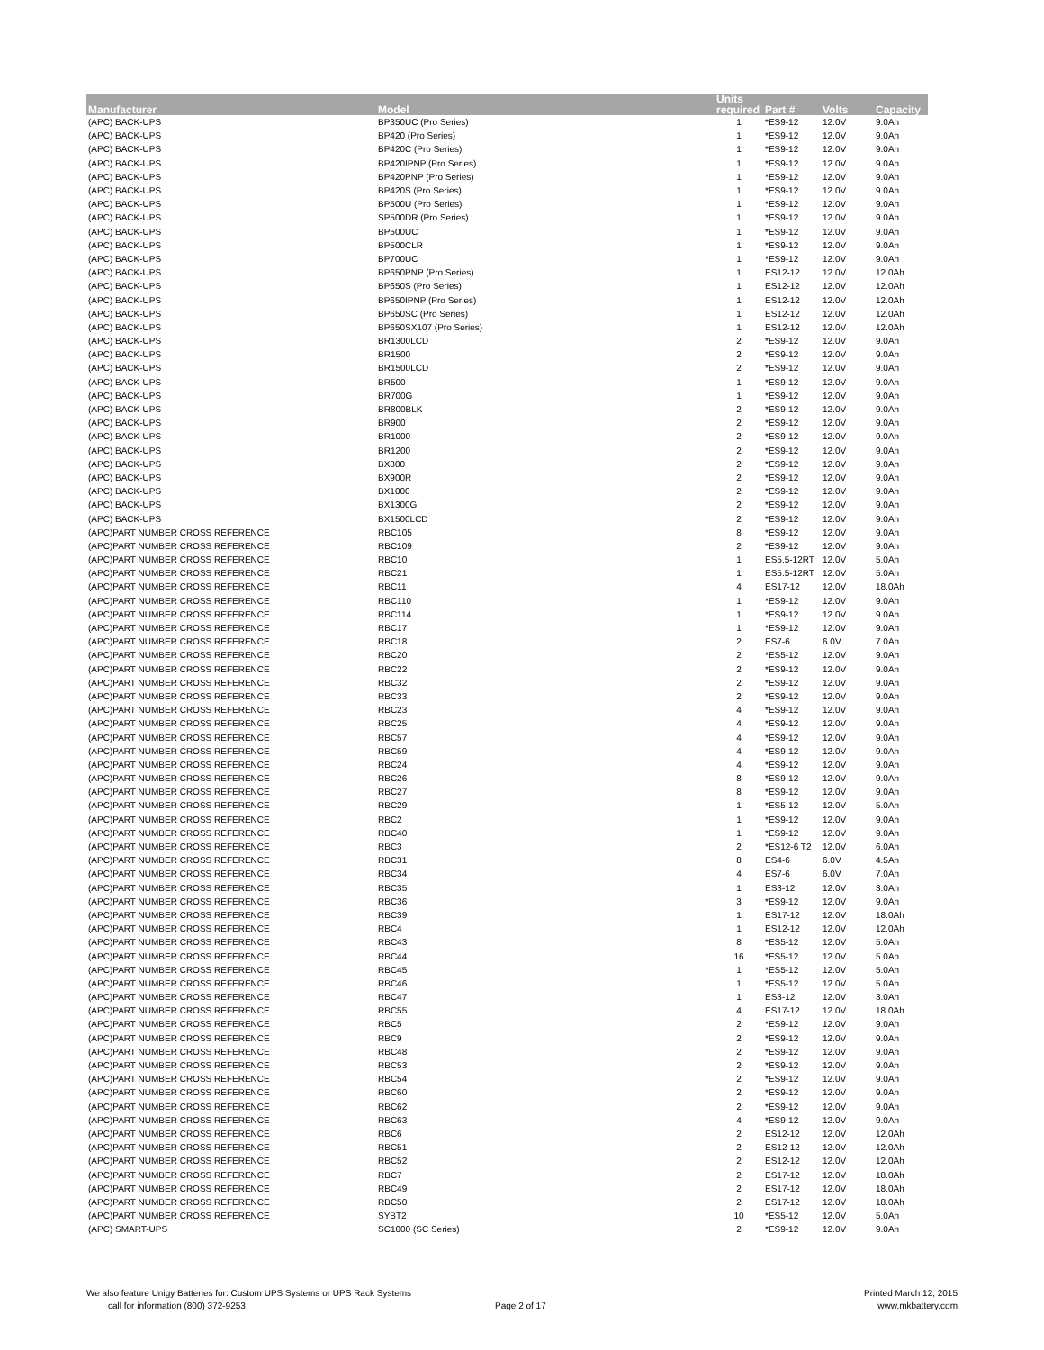| Manufacturer | Model | Units required | Part # | Volts | Capacity |
| --- | --- | --- | --- | --- | --- |
| (APC) BACK-UPS | BP350UC (Pro Series) | 1 | *ES9-12 | 12.0V | 9.0Ah |
| (APC) BACK-UPS | BP420 (Pro Series) | 1 | *ES9-12 | 12.0V | 9.0Ah |
| (APC) BACK-UPS | BP420C (Pro Series) | 1 | *ES9-12 | 12.0V | 9.0Ah |
| (APC) BACK-UPS | BP420IPNP (Pro Series) | 1 | *ES9-12 | 12.0V | 9.0Ah |
| (APC) BACK-UPS | BP420PNP (Pro Series) | 1 | *ES9-12 | 12.0V | 9.0Ah |
| (APC) BACK-UPS | BP420S (Pro Series) | 1 | *ES9-12 | 12.0V | 9.0Ah |
| (APC) BACK-UPS | BP500U (Pro Series) | 1 | *ES9-12 | 12.0V | 9.0Ah |
| (APC) BACK-UPS | SP500DR (Pro Series) | 1 | *ES9-12 | 12.0V | 9.0Ah |
| (APC) BACK-UPS | BP500UC | 1 | *ES9-12 | 12.0V | 9.0Ah |
| (APC) BACK-UPS | BP500CLR | 1 | *ES9-12 | 12.0V | 9.0Ah |
| (APC) BACK-UPS | BP700UC | 1 | *ES9-12 | 12.0V | 9.0Ah |
| (APC) BACK-UPS | BP650PNP (Pro Series) | 1 | ES12-12 | 12.0V | 12.0Ah |
| (APC) BACK-UPS | BP650S (Pro Series) | 1 | ES12-12 | 12.0V | 12.0Ah |
| (APC) BACK-UPS | BP650IPNP (Pro Series) | 1 | ES12-12 | 12.0V | 12.0Ah |
| (APC) BACK-UPS | BP650SC (Pro Series) | 1 | ES12-12 | 12.0V | 12.0Ah |
| (APC) BACK-UPS | BP650SX107 (Pro Series) | 1 | ES12-12 | 12.0V | 12.0Ah |
| (APC) BACK-UPS | BR1300LCD | 2 | *ES9-12 | 12.0V | 9.0Ah |
| (APC) BACK-UPS | BR1500 | 2 | *ES9-12 | 12.0V | 9.0Ah |
| (APC) BACK-UPS | BR1500LCD | 2 | *ES9-12 | 12.0V | 9.0Ah |
| (APC) BACK-UPS | BR500 | 1 | *ES9-12 | 12.0V | 9.0Ah |
| (APC) BACK-UPS | BR700G | 1 | *ES9-12 | 12.0V | 9.0Ah |
| (APC) BACK-UPS | BR800BLK | 2 | *ES9-12 | 12.0V | 9.0Ah |
| (APC) BACK-UPS | BR900 | 2 | *ES9-12 | 12.0V | 9.0Ah |
| (APC) BACK-UPS | BR1000 | 2 | *ES9-12 | 12.0V | 9.0Ah |
| (APC) BACK-UPS | BR1200 | 2 | *ES9-12 | 12.0V | 9.0Ah |
| (APC) BACK-UPS | BX800 | 2 | *ES9-12 | 12.0V | 9.0Ah |
| (APC) BACK-UPS | BX900R | 2 | *ES9-12 | 12.0V | 9.0Ah |
| (APC) BACK-UPS | BX1000 | 2 | *ES9-12 | 12.0V | 9.0Ah |
| (APC) BACK-UPS | BX1300G | 2 | *ES9-12 | 12.0V | 9.0Ah |
| (APC) BACK-UPS | BX1500LCD | 2 | *ES9-12 | 12.0V | 9.0Ah |
| (APC)PART NUMBER CROSS REFERENCE | RBC105 | 8 | *ES9-12 | 12.0V | 9.0Ah |
| (APC)PART NUMBER CROSS REFERENCE | RBC109 | 2 | *ES9-12 | 12.0V | 9.0Ah |
| (APC)PART NUMBER CROSS REFERENCE | RBC10 | 1 | ES5.5-12RT | 12.0V | 5.0Ah |
| (APC)PART NUMBER CROSS REFERENCE | RBC21 | 1 | ES5.5-12RT | 12.0V | 5.0Ah |
| (APC)PART NUMBER CROSS REFERENCE | RBC11 | 4 | ES17-12 | 12.0V | 18.0Ah |
| (APC)PART NUMBER CROSS REFERENCE | RBC110 | 1 | *ES9-12 | 12.0V | 9.0Ah |
| (APC)PART NUMBER CROSS REFERENCE | RBC114 | 1 | *ES9-12 | 12.0V | 9.0Ah |
| (APC)PART NUMBER CROSS REFERENCE | RBC17 | 1 | *ES9-12 | 12.0V | 9.0Ah |
| (APC)PART NUMBER CROSS REFERENCE | RBC18 | 2 | ES7-6 | 6.0V | 7.0Ah |
| (APC)PART NUMBER CROSS REFERENCE | RBC20 | 2 | *ES5-12 | 12.0V | 9.0Ah |
| (APC)PART NUMBER CROSS REFERENCE | RBC22 | 2 | *ES9-12 | 12.0V | 9.0Ah |
| (APC)PART NUMBER CROSS REFERENCE | RBC32 | 2 | *ES9-12 | 12.0V | 9.0Ah |
| (APC)PART NUMBER CROSS REFERENCE | RBC33 | 2 | *ES9-12 | 12.0V | 9.0Ah |
| (APC)PART NUMBER CROSS REFERENCE | RBC23 | 4 | *ES9-12 | 12.0V | 9.0Ah |
| (APC)PART NUMBER CROSS REFERENCE | RBC25 | 4 | *ES9-12 | 12.0V | 9.0Ah |
| (APC)PART NUMBER CROSS REFERENCE | RBC57 | 4 | *ES9-12 | 12.0V | 9.0Ah |
| (APC)PART NUMBER CROSS REFERENCE | RBC59 | 4 | *ES9-12 | 12.0V | 9.0Ah |
| (APC)PART NUMBER CROSS REFERENCE | RBC24 | 4 | *ES9-12 | 12.0V | 9.0Ah |
| (APC)PART NUMBER CROSS REFERENCE | RBC26 | 8 | *ES9-12 | 12.0V | 9.0Ah |
| (APC)PART NUMBER CROSS REFERENCE | RBC27 | 8 | *ES9-12 | 12.0V | 9.0Ah |
| (APC)PART NUMBER CROSS REFERENCE | RBC29 | 1 | *ES5-12 | 12.0V | 5.0Ah |
| (APC)PART NUMBER CROSS REFERENCE | RBC2 | 1 | *ES9-12 | 12.0V | 9.0Ah |
| (APC)PART NUMBER CROSS REFERENCE | RBC40 | 1 | *ES9-12 | 12.0V | 9.0Ah |
| (APC)PART NUMBER CROSS REFERENCE | RBC3 | 2 | *ES12-6 T2 | 12.0V | 6.0Ah |
| (APC)PART NUMBER CROSS REFERENCE | RBC31 | 8 | ES4-6 | 6.0V | 4.5Ah |
| (APC)PART NUMBER CROSS REFERENCE | RBC34 | 4 | ES7-6 | 6.0V | 7.0Ah |
| (APC)PART NUMBER CROSS REFERENCE | RBC35 | 1 | ES3-12 | 12.0V | 3.0Ah |
| (APC)PART NUMBER CROSS REFERENCE | RBC36 | 3 | *ES9-12 | 12.0V | 9.0Ah |
| (APC)PART NUMBER CROSS REFERENCE | RBC39 | 1 | ES17-12 | 12.0V | 18.0Ah |
| (APC)PART NUMBER CROSS REFERENCE | RBC4 | 1 | ES12-12 | 12.0V | 12.0Ah |
| (APC)PART NUMBER CROSS REFERENCE | RBC43 | 8 | *ES5-12 | 12.0V | 5.0Ah |
| (APC)PART NUMBER CROSS REFERENCE | RBC44 | 16 | *ES5-12 | 12.0V | 5.0Ah |
| (APC)PART NUMBER CROSS REFERENCE | RBC45 | 1 | *ES5-12 | 12.0V | 5.0Ah |
| (APC)PART NUMBER CROSS REFERENCE | RBC46 | 1 | *ES5-12 | 12.0V | 5.0Ah |
| (APC)PART NUMBER CROSS REFERENCE | RBC47 | 1 | ES3-12 | 12.0V | 3.0Ah |
| (APC)PART NUMBER CROSS REFERENCE | RBC55 | 4 | ES17-12 | 12.0V | 18.0Ah |
| (APC)PART NUMBER CROSS REFERENCE | RBC5 | 2 | *ES9-12 | 12.0V | 9.0Ah |
| (APC)PART NUMBER CROSS REFERENCE | RBC9 | 2 | *ES9-12 | 12.0V | 9.0Ah |
| (APC)PART NUMBER CROSS REFERENCE | RBC48 | 2 | *ES9-12 | 12.0V | 9.0Ah |
| (APC)PART NUMBER CROSS REFERENCE | RBC53 | 2 | *ES9-12 | 12.0V | 9.0Ah |
| (APC)PART NUMBER CROSS REFERENCE | RBC54 | 2 | *ES9-12 | 12.0V | 9.0Ah |
| (APC)PART NUMBER CROSS REFERENCE | RBC60 | 2 | *ES9-12 | 12.0V | 9.0Ah |
| (APC)PART NUMBER CROSS REFERENCE | RBC62 | 2 | *ES9-12 | 12.0V | 9.0Ah |
| (APC)PART NUMBER CROSS REFERENCE | RBC63 | 4 | *ES9-12 | 12.0V | 9.0Ah |
| (APC)PART NUMBER CROSS REFERENCE | RBC6 | 2 | ES12-12 | 12.0V | 12.0Ah |
| (APC)PART NUMBER CROSS REFERENCE | RBC51 | 2 | ES12-12 | 12.0V | 12.0Ah |
| (APC)PART NUMBER CROSS REFERENCE | RBC52 | 2 | ES12-12 | 12.0V | 12.0Ah |
| (APC)PART NUMBER CROSS REFERENCE | RBC7 | 2 | ES17-12 | 12.0V | 18.0Ah |
| (APC)PART NUMBER CROSS REFERENCE | RBC49 | 2 | ES17-12 | 12.0V | 18.0Ah |
| (APC)PART NUMBER CROSS REFERENCE | RBC50 | 2 | ES17-12 | 12.0V | 18.0Ah |
| (APC)PART NUMBER CROSS REFERENCE | SYBT2 | 10 | *ES5-12 | 12.0V | 5.0Ah |
| (APC) SMART-UPS | SC1000 (SC Series) | 2 | *ES9-12 | 12.0V | 9.0Ah |
We also feature Unigy Batteries for: Custom UPS Systems or UPS Rack Systems
call for information (800) 372-9253
Page 2 of 17
Printed March 12, 2015
www.mkbattery.com